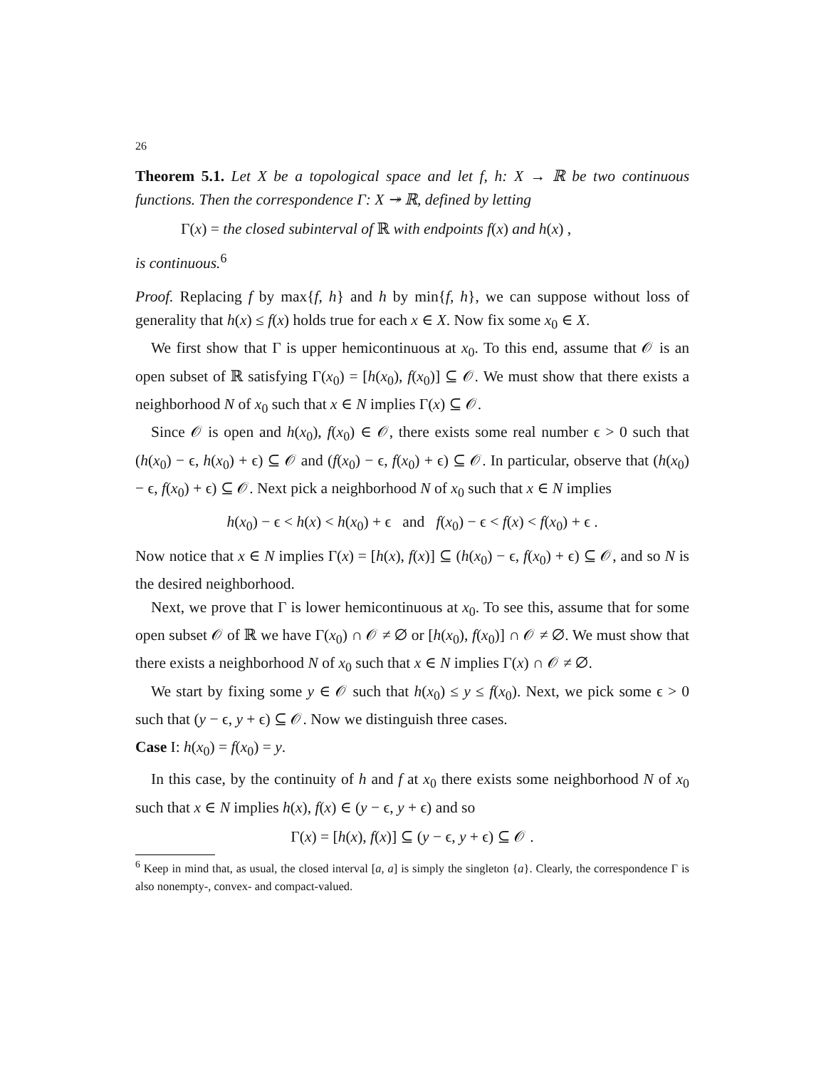26
Theorem 5.1. Let X be a topological space and let f, h: X → ℝ be two continuous functions. Then the correspondence Γ: X ↠ ℝ, defined by letting
Γ(x) = the closed subinterval of ℝ with endpoints f(x) and h(x) ,
is continuous.<sup>6</sup>
Proof. Replacing f by max{f, h} and h by min{f, h}, we can suppose without loss of generality that h(x) ≤ f(x) holds true for each x ∈ X. Now fix some x<sub>0</sub> ∈ X.
We first show that Γ is upper hemicontinuous at x<sub>0</sub>. To this end, assume that 𝒪 is an open subset of ℝ satisfying Γ(x<sub>0</sub>) = [h(x<sub>0</sub>), f(x<sub>0</sub>)] ⊆ 𝒪. We must show that there exists a neighborhood N of x<sub>0</sub> such that x ∈ N implies Γ(x) ⊆ 𝒪.
Since 𝒪 is open and h(x<sub>0</sub>), f(x<sub>0</sub>) ∈ 𝒪, there exists some real number ϵ > 0 such that (h(x<sub>0</sub>) − ϵ, h(x<sub>0</sub>) + ϵ) ⊆ 𝒪 and (f(x<sub>0</sub>) − ϵ, f(x<sub>0</sub>) + ϵ) ⊆ 𝒪. In particular, observe that (h(x<sub>0</sub>) − ϵ, f(x<sub>0</sub>) + ϵ) ⊆ 𝒪. Next pick a neighborhood N of x<sub>0</sub> such that x ∈ N implies
h(x<sub>0</sub>) − ϵ < h(x) < h(x<sub>0</sub>) + ϵ and f(x<sub>0</sub>) − ϵ < f(x) < f(x<sub>0</sub>) + ϵ .
Now notice that x ∈ N implies Γ(x) = [h(x), f(x)] ⊆ (h(x<sub>0</sub>) − ϵ, f(x<sub>0</sub>) + ϵ) ⊆ 𝒪, and so N is the desired neighborhood.
Next, we prove that Γ is lower hemicontinuous at x<sub>0</sub>. To see this, assume that for some open subset 𝒪 of ℝ we have Γ(x<sub>0</sub>) ∩ 𝒪 ≠ ∅ or [h(x<sub>0</sub>), f(x<sub>0</sub>)] ∩ 𝒪 ≠ ∅. We must show that there exists a neighborhood N of x<sub>0</sub> such that x ∈ N implies Γ(x) ∩ 𝒪 ≠ ∅.
We start by fixing some y ∈ 𝒪 such that h(x<sub>0</sub>) ≤ y ≤ f(x<sub>0</sub>). Next, we pick some ϵ > 0 such that (y − ϵ, y + ϵ) ⊆ 𝒪. Now we distinguish three cases.
Case I: h(x<sub>0</sub>) = f(x<sub>0</sub>) = y.
In this case, by the continuity of h and f at x<sub>0</sub> there exists some neighborhood N of x<sub>0</sub> such that x ∈ N implies h(x), f(x) ∈ (y − ϵ, y + ϵ) and so
Γ(x) = [h(x), f(x)] ⊆ (y − ϵ, y + ϵ) ⊆ 𝒪 .
<sup>6</sup> Keep in mind that, as usual, the closed interval [a, a] is simply the singleton {a}. Clearly, the correspondence Γ is also nonempty-, convex- and compact-valued.